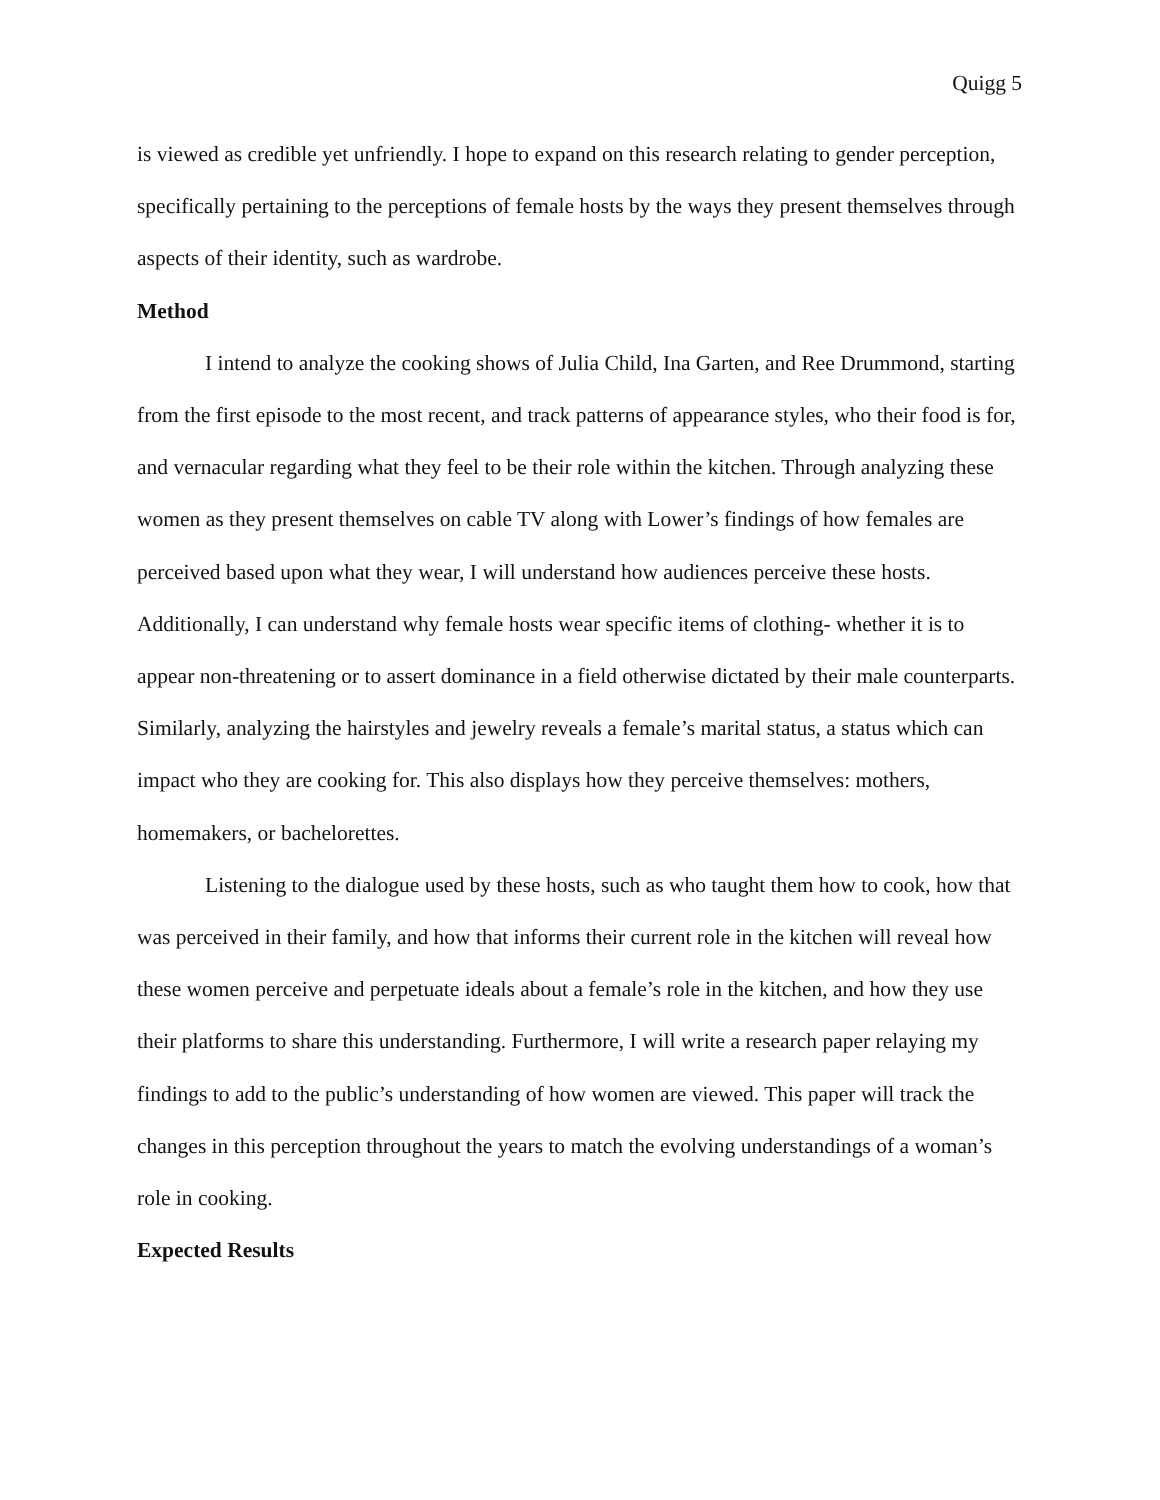Quigg 5
is viewed as credible yet unfriendly. I hope to expand on this research relating to gender perception, specifically pertaining to the perceptions of female hosts by the ways they present themselves through aspects of their identity, such as wardrobe.
Method
I intend to analyze the cooking shows of Julia Child, Ina Garten, and Ree Drummond, starting from the first episode to the most recent, and track patterns of appearance styles, who their food is for, and vernacular regarding what they feel to be their role within the kitchen. Through analyzing these women as they present themselves on cable TV along with Lower’s findings of how females are perceived based upon what they wear, I will understand how audiences perceive these hosts. Additionally, I can understand why female hosts wear specific items of clothing- whether it is to appear non-threatening or to assert dominance in a field otherwise dictated by their male counterparts. Similarly, analyzing the hairstyles and jewelry reveals a female’s marital status, a status which can impact who they are cooking for. This also displays how they perceive themselves: mothers, homemakers, or bachelorettes.
Listening to the dialogue used by these hosts, such as who taught them how to cook, how that was perceived in their family, and how that informs their current role in the kitchen will reveal how these women perceive and perpetuate ideals about a female’s role in the kitchen, and how they use their platforms to share this understanding. Furthermore, I will write a research paper relaying my findings to add to the public’s understanding of how women are viewed. This paper will track the changes in this perception throughout the years to match the evolving understandings of a woman’s role in cooking.
Expected Results